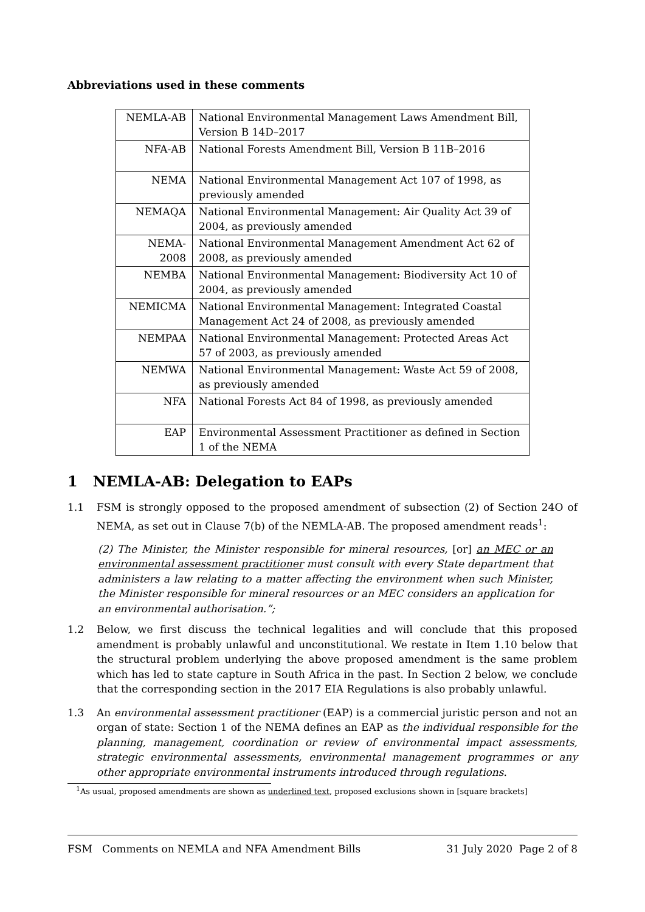Abbreviations used in these comments
| NEMLA-AB | National Environmental Management Laws Amendment Bill, Version B 14D–2017 |
| NFA-AB | National Forests Amendment Bill, Version B 11B–2016 |
| NEMA | National Environmental Management Act 107 of 1998, as previously amended |
| NEMAQA | National Environmental Management: Air Quality Act 39 of 2004, as previously amended |
| NEMA-2008 | National Environmental Management Amendment Act 62 of 2008, as previously amended |
| NEMBA | National Environmental Management: Biodiversity Act 10 of 2004, as previously amended |
| NEMICMA | National Environmental Management: Integrated Coastal Management Act 24 of 2008, as previously amended |
| NEMPAA | National Environmental Management: Protected Areas Act 57 of 2003, as previously amended |
| NEMWA | National Environmental Management: Waste Act 59 of 2008, as previously amended |
| NFA | National Forests Act 84 of 1998, as previously amended |
| EAP | Environmental Assessment Practitioner as defined in Section 1 of the NEMA |
1 NEMLA-AB: Delegation to EAPs
1.1 FSM is strongly opposed to the proposed amendment of subsection (2) of Section 24O of NEMA, as set out in Clause 7(b) of the NEMLA-AB. The proposed amendment reads<sup>1</sup>:
(2) The Minister, the Minister responsible for mineral resources, [or] an MEC or an environmental assessment practitioner must consult with every State department that administers a law relating to a matter affecting the environment when such Minister, the Minister responsible for mineral resources or an MEC considers an application for an environmental authorisation.”;
1.2 Below, we first discuss the technical legalities and will conclude that this proposed amendment is probably unlawful and unconstitutional. We restate in Item 1.10 below that the structural problem underlying the above proposed amendment is the same problem which has led to state capture in South Africa in the past. In Section 2 below, we conclude that the corresponding section in the 2017 EIA Regulations is also probably unlawful.
1.3 An environmental assessment practitioner (EAP) is a commercial juristic person and not an organ of state: Section 1 of the NEMA defines an EAP as the individual responsible for the planning, management, coordination or review of environmental impact assessments, strategic environmental assessments, environmental management programmes or any other appropriate environmental instruments introduced through regulations.
<sup>1</sup> As usual, proposed amendments are shown as underlined text, proposed exclusions shown in [square brackets]
FSM Comments on NEMLA and NFA Amendment Bills 31 July 2020 Page 2 of 8